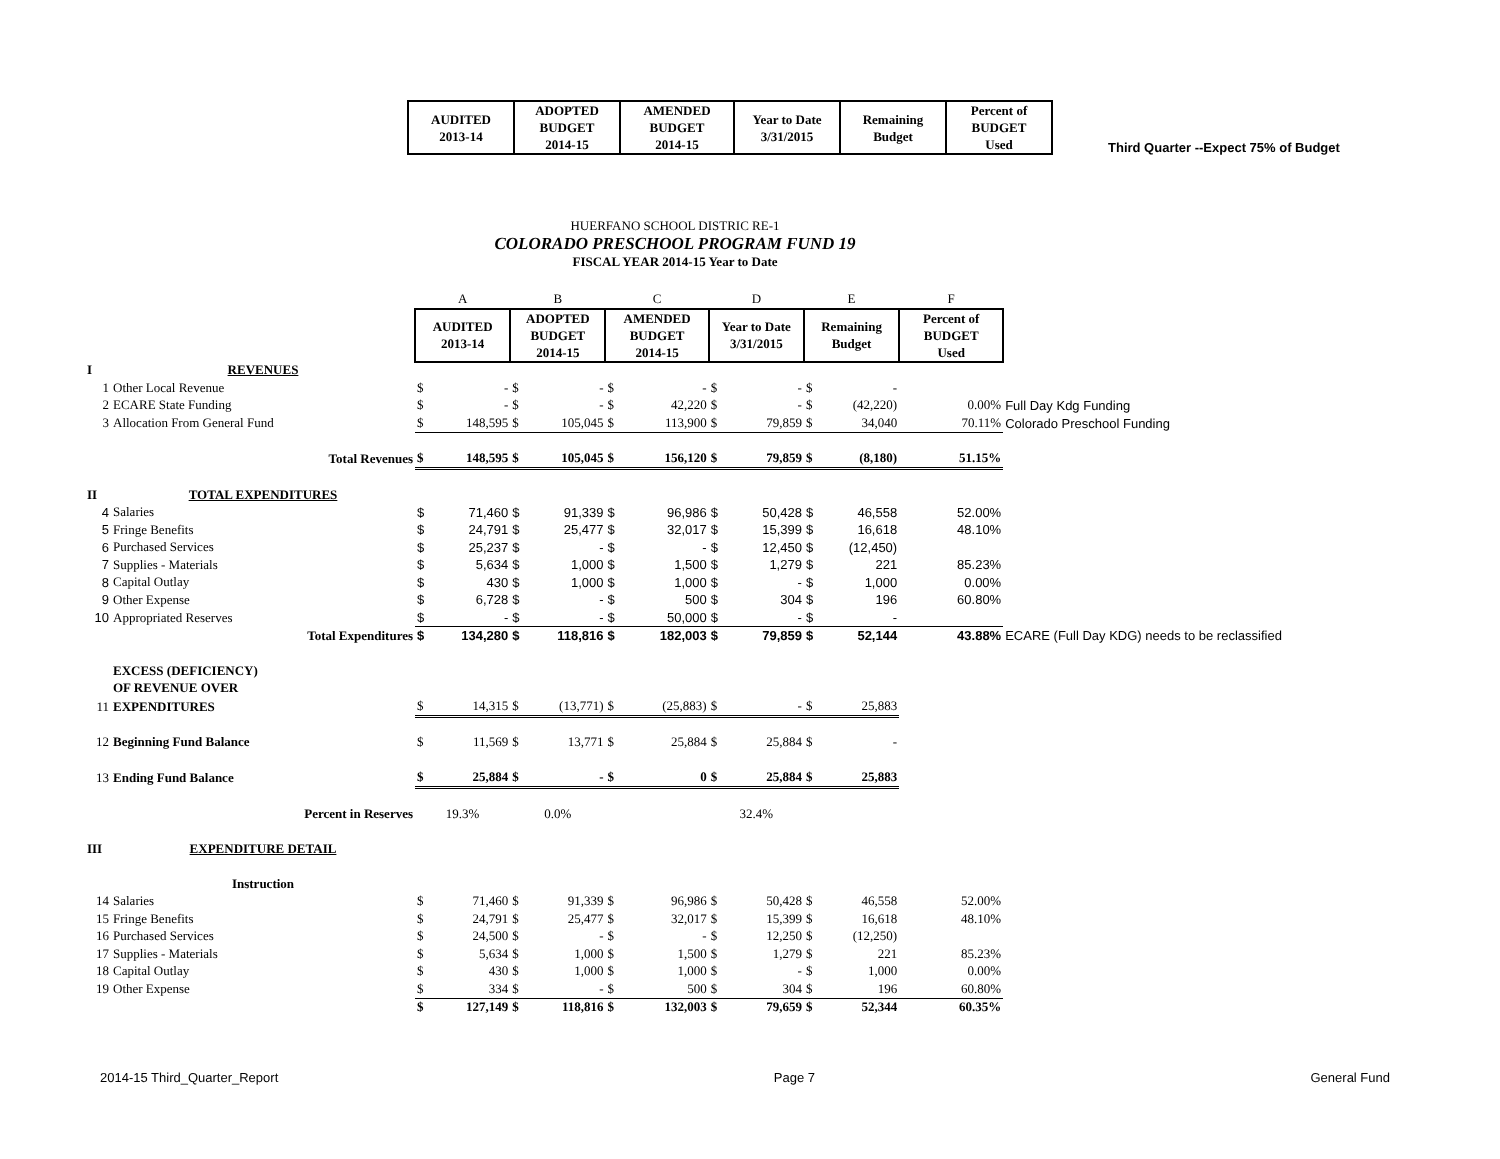| AUDITED 2013-14 | ADOPTED BUDGET 2014-15 | AMENDED BUDGET 2014-15 | Year to Date 3/31/2015 | Remaining Budget | Percent of BUDGET Used |
| --- | --- | --- | --- | --- | --- |
Third Quarter --Expect 75% of Budget
HUERFANO SCHOOL DISTRIC RE-1
COLORADO PRESCHOOL PROGRAM FUND 19
FISCAL YEAR 2014-15 Year to Date
| | | A | | B | | C | | D | | E | | F | |
| | | AUDITED 2013-14 | | ADOPTED BUDGET 2014-15 | | AMENDED BUDGET 2014-15 | | Year to Date 3/31/2015 | | Remaining Budget | | Percent of BUDGET Used | |
| I | REVENUES | | | | | | | | | | | | |
| 1 | Other Local Revenue | $ | - | $ | - | $ | - | $ | - | $ | - | | |
| 2 | ECARE State Funding | $ | - | $ | - | $ | 42,220 | $ | - | $ | (42,220) | 0.00% | Full Day Kdg Funding |
| 3 | Allocation From General Fund | $ | 148,595 | $ | 105,045 | $ | 113,900 | $ | 79,859 | $ | 34,040 | 70.11% | Colorado Preschool Funding |
| | Total Revenues | $ | 148,595 | $ | 105,045 | $ | 156,120 | $ | 79,859 | $ | (8,180) | 51.15% | |
| II | TOTAL EXPENDITURES | | | | | | | | | | | | |
| 4 | Salaries | $ | 71,460 | $ | 91,339 | $ | 96,986 | $ | 50,428 | $ | 46,558 | 52.00% | |
| 5 | Fringe Benefits | $ | 24,791 | $ | 25,477 | $ | 32,017 | $ | 15,399 | $ | 16,618 | 48.10% | |
| 6 | Purchased Services | $ | 25,237 | $ | - | $ | - | $ | 12,450 | $ | (12,450) | | |
| 7 | Supplies - Materials | $ | 5,634 | $ | 1,000 | $ | 1,500 | $ | 1,279 | $ | 221 | 85.23% | |
| 8 | Capital Outlay | $ | 430 | $ | 1,000 | $ | 1,000 | $ | - | $ | 1,000 | 0.00% | |
| 9 | Other Expense | $ | 6,728 | $ | - | $ | 500 | $ | 304 | $ | 196 | 60.80% | |
| 10 | Appropriated Reserves | $ | - | $ | - | $ | 50,000 | $ | - | $ | - | | |
| | Total Expenditures | $ | 134,280 | $ | 118,816 | $ | 182,003 | $ | 79,859 | $ | 52,144 | 43.88% | ECARE (Full Day KDG) needs to be reclassified |
| | EXCESS (DEFICIENCY) | | | | | | | | | | | | |
| | OF REVENUE OVER | | | | | | | | | | | | |
| 11 | EXPENDITURES | $ | 14,315 | $ | (13,771) | $ | (25,883) | $ | - | $ | 25,883 | | |
| 12 | Beginning Fund Balance | $ | 11,569 | $ | 13,771 | $ | 25,884 | $ | 25,884 | $ | - | | |
| 13 | Ending Fund Balance | $ | 25,884 | $ | - | $ | 0 | $ | 25,884 | $ | 25,883 | | |
| | Percent in Reserves | 19.3% | | 0.0% | | | | 32.4% | | | | | |
| III | EXPENDITURE DETAIL | | | | | | | | | | | | |
| | Instruction | | | | | | | | | | | | |
| 14 | Salaries | $ | 71,460 | $ | 91,339 | $ | 96,986 | $ | 50,428 | $ | 46,558 | 52.00% | |
| 15 | Fringe Benefits | $ | 24,791 | $ | 25,477 | $ | 32,017 | $ | 15,399 | $ | 16,618 | 48.10% | |
| 16 | Purchased Services | $ | 24,500 | $ | - | $ | - | $ | 12,250 | $ | (12,250) | | |
| 17 | Supplies - Materials | $ | 5,634 | $ | 1,000 | $ | 1,500 | $ | 1,279 | $ | 221 | 85.23% | |
| 18 | Capital Outlay | $ | 430 | $ | 1,000 | $ | 1,000 | $ | - | $ | 1,000 | 0.00% | |
| 19 | Other Expense | $ | 334 | $ | - | $ | 500 | $ | 304 | $ | 196 | 60.80% | |
| | | $ | 127,149 | $ | 118,816 | $ | 132,003 | $ | 79,659 | $ | 52,344 | 60.35% | |
2014-15 Third_Quarter_Report Page 7 General Fund